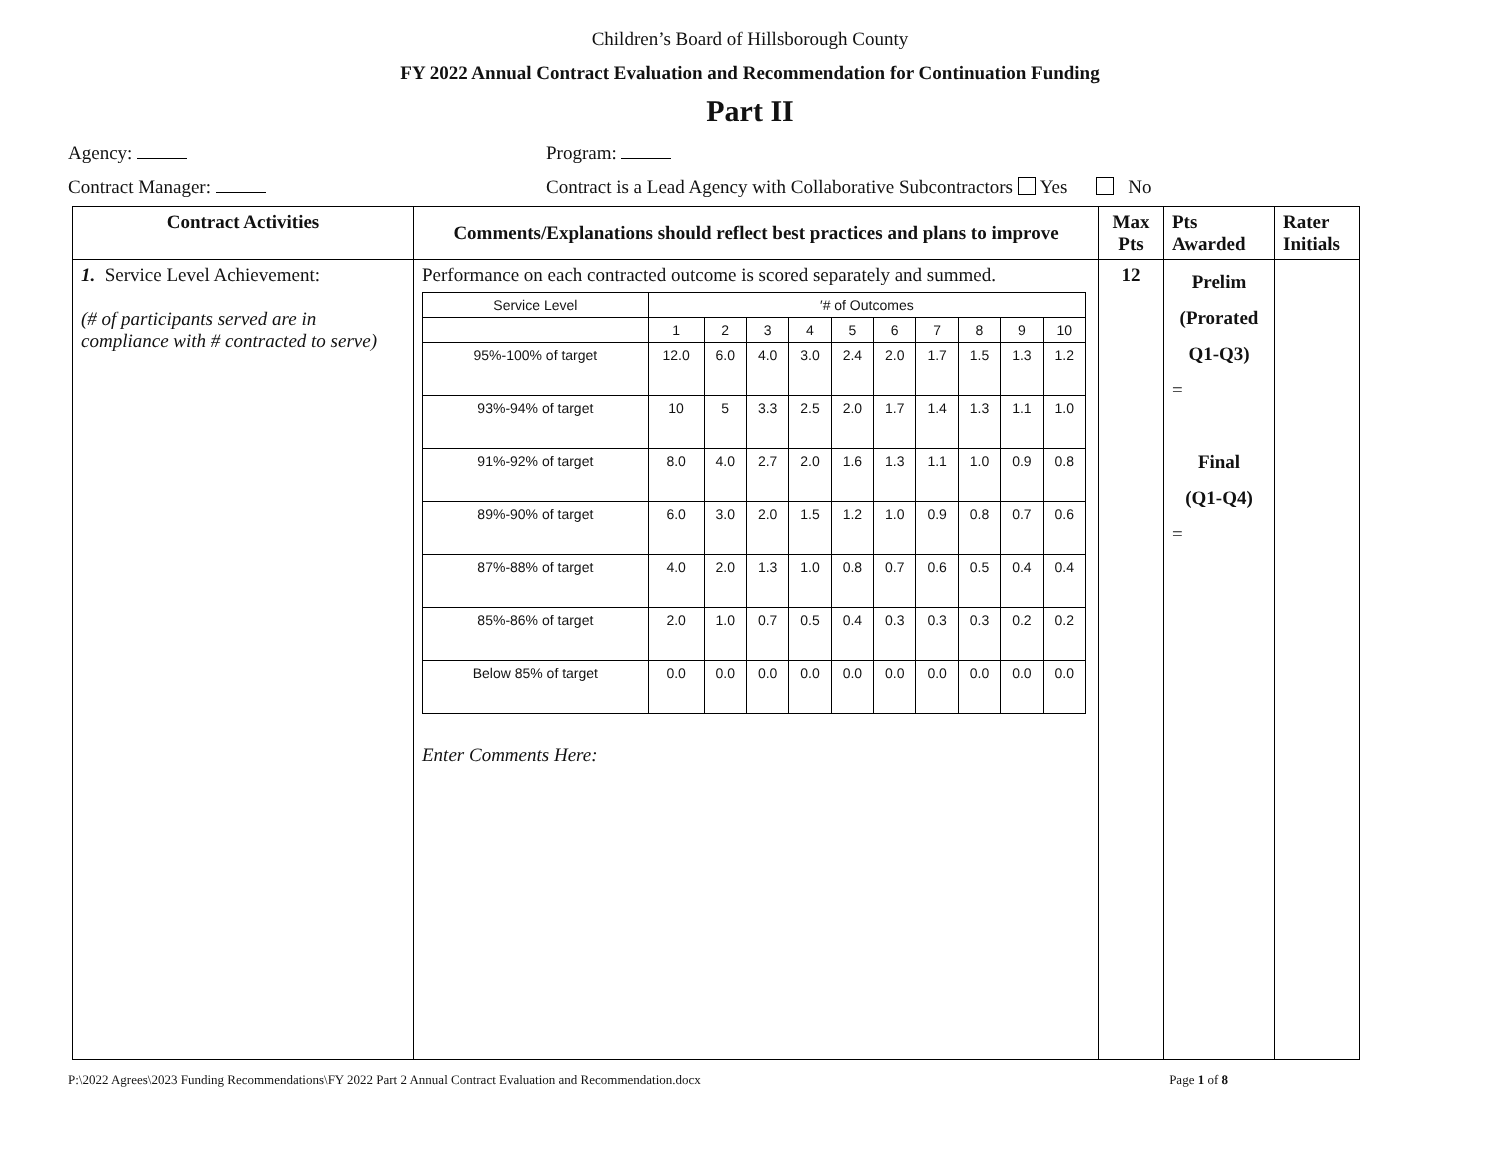Children’s Board of Hillsborough County
FY 2022 Annual Contract Evaluation and Recommendation for Continuation Funding
Part II
Agency: Program:
Contract Manager: Contract is a Lead Agency with Collaborative Subcontractors Yes No
| Contract Activities | Comments/Explanations should reflect best practices and plans to improve | Max Pts | Pts Awarded | Rater Initials |
| --- | --- | --- | --- | --- |
| 1. Service Level Achievement: (# of participants served are in compliance with # contracted to serve) | Performance on each contracted outcome is scored separately and summed. / Service Level / ′# of Outcomes / / / / / / / / / / / / 1 / 2 / 3 / 4 / 5 / 6 / 7 / 8 / 9 / 10 / / 95%-100% of target / 12.0 / 6.0 / 4.0 / 3.0 / 2.4 / 2.0 / 1.7 / 1.5 / 1.3 / 1.2 / / 93%-94% of target / 10 / 5 / 3.3 / 2.5 / 2.0 / 1.7 / 1.4 / 1.3 / 1.1 / 1.0 / / 91%-92% of target / 8.0 / 4.0 / 2.7 / 2.0 / 1.6 / 1.3 / 1.1 / 1.0 / 0.9 / 0.8 / / 89%-90% of target / 6.0 / 3.0 / 2.0 / 1.5 / 1.2 / 1.0 / 0.9 / 0.8 / 0.7 / 0.6 / / 87%-88% of target / 4.0 / 2.0 / 1.3 / 1.0 / 0.8 / 0.7 / 0.6 / 0.5 / 0.4 / 0.4 / / 85%-86% of target / 2.0 / 1.0 / 0.7 / 0.5 / 0.4 / 0.3 / 0.3 / 0.3 / 0.2 / 0.2 / / Below 85% of target / 0.0 / 0.0 / 0.0 / 0.0 / 0.0 / 0.0 / 0.0 / 0.0 / 0.0 / 0.0 / Enter Comments Here: | 12 | Prelim (Prorated Q1-Q3) = Final (Q1-Q4) = | |
P:\2022 Agrees\2023 Funding Recommendations\FY 2022 Part 2 Annual Contract Evaluation and Recommendation.docx Page 1 of 8